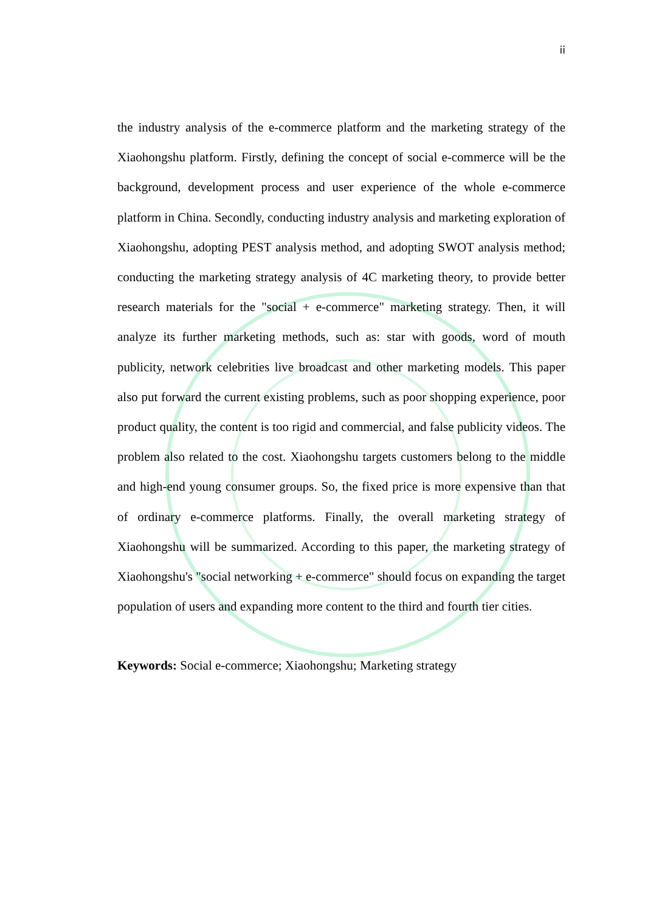ii
the industry analysis of the e-commerce platform and the marketing strategy of the Xiaohongshu platform. Firstly, defining the concept of social e-commerce will be the background, development process and user experience of the whole e-commerce platform in China. Secondly, conducting industry analysis and marketing exploration of Xiaohongshu, adopting PEST analysis method, and adopting SWOT analysis method; conducting the marketing strategy analysis of 4C marketing theory, to provide better research materials for the "social + e-commerce" marketing strategy. Then, it will analyze its further marketing methods, such as: star with goods, word of mouth publicity, network celebrities live broadcast and other marketing models. This paper also put forward the current existing problems, such as poor shopping experience, poor product quality, the content is too rigid and commercial, and false publicity videos. The problem also related to the cost. Xiaohongshu targets customers belong to the middle and high-end young consumer groups. So, the fixed price is more expensive than that of ordinary e-commerce platforms. Finally, the overall marketing strategy of Xiaohongshu will be summarized. According to this paper, the marketing strategy of Xiaohongshu's "social networking + e-commerce" should focus on expanding the target population of users and expanding more content to the third and fourth tier cities.
Keywords: Social e-commerce; Xiaohongshu; Marketing strategy